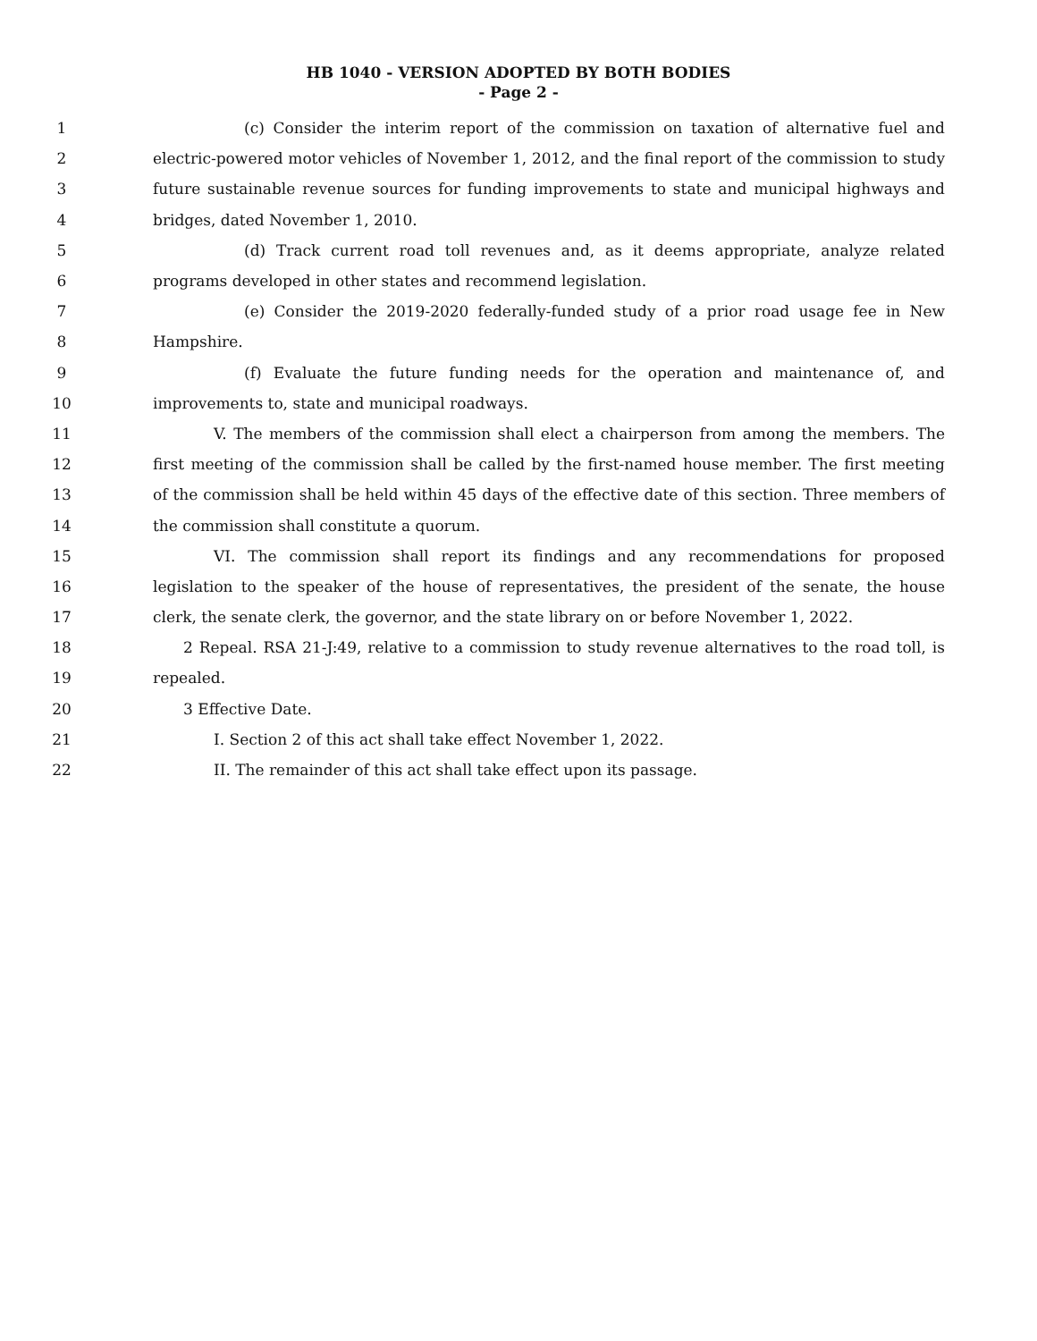HB 1040 - VERSION ADOPTED BY BOTH BODIES
- Page 2 -
1 (c) Consider the interim report of the commission on taxation of alternative fuel and
2 electric-powered motor vehicles of November 1, 2012, and the final report of the commission to study
3 future sustainable revenue sources for funding improvements to state and municipal highways and
4 bridges, dated November 1, 2010.
5 (d) Track current road toll revenues and, as it deems appropriate, analyze related
6 programs developed in other states and recommend legislation.
7 (e) Consider the 2019-2020 federally-funded study of a prior road usage fee in New
8 Hampshire.
9 (f) Evaluate the future funding needs for the operation and maintenance of, and
10 improvements to, state and municipal roadways.
11 V. The members of the commission shall elect a chairperson from among the members. The
12 first meeting of the commission shall be called by the first-named house member. The first meeting
13 of the commission shall be held within 45 days of the effective date of this section. Three members of
14 the commission shall constitute a quorum.
15 VI. The commission shall report its findings and any recommendations for proposed
16 legislation to the speaker of the house of representatives, the president of the senate, the house
17 clerk, the senate clerk, the governor, and the state library on or before November 1, 2022.
18 2 Repeal. RSA 21-J:49, relative to a commission to study revenue alternatives to the road toll, is
19 repealed.
20 3 Effective Date.
21 I. Section 2 of this act shall take effect November 1, 2022.
22 II. The remainder of this act shall take effect upon its passage.